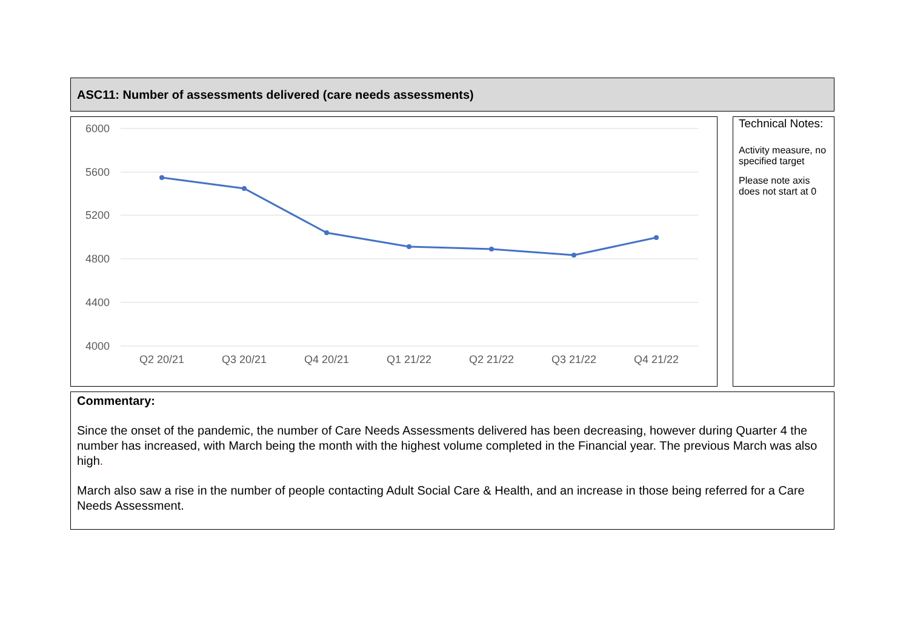ASC11: Number of assessments delivered (care needs assessments)
6000
5600
5200
4800
4400
4000
Q2 20/21
Q3 20/21
Q4 20/21
Q1 21/22
Q2 21/22
Q3 21/22
Q4 21/22
Technical Notes:
Activity measure, no specified target
Please note axis does not start at 0
Commentary:
Since the onset of the pandemic, the number of Care Needs Assessments delivered has been decreasing, however during Quarter 4 the number has increased, with March being the month with the highest volume completed in the Financial year. The previous March was also high.
March also saw a rise in the number of people contacting Adult Social Care & Health, and an increase in those being referred for a Care Needs Assessment.